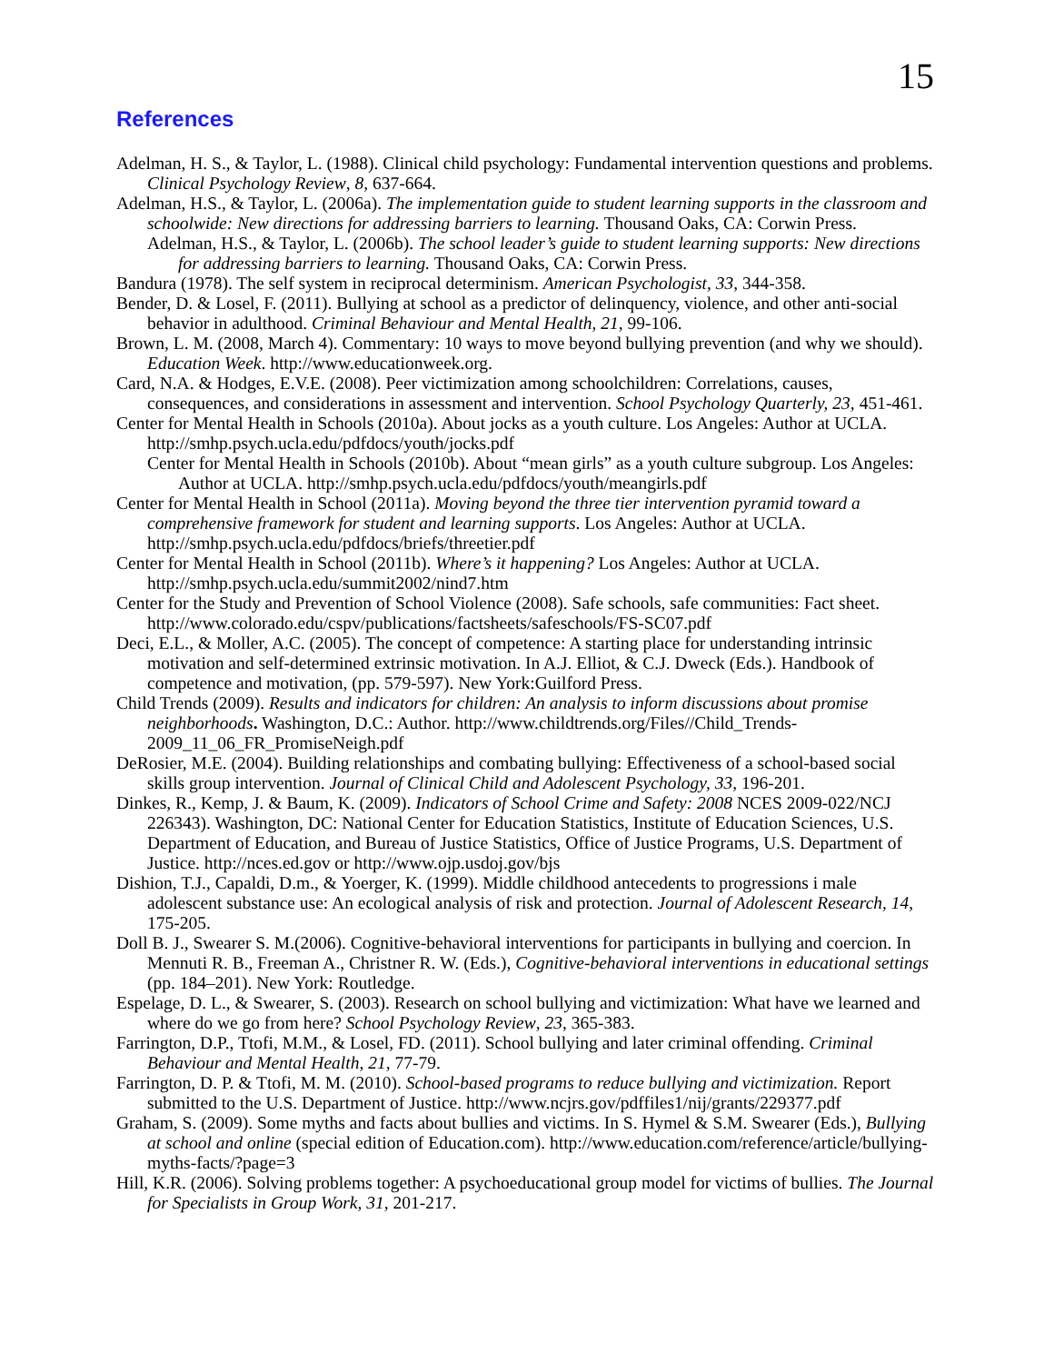15
References
Adelman, H. S., & Taylor, L. (1988). Clinical child psychology: Fundamental intervention questions and problems. Clinical Psychology Review, 8, 637-664.
Adelman, H.S., & Taylor, L. (2006a). The implementation guide to student learning supports in the classroom and schoolwide: New directions for addressing barriers to learning. Thousand Oaks, CA: Corwin Press.
Adelman, H.S., & Taylor, L. (2006b). The school leader’s guide to student learning supports: New directions for addressing barriers to learning. Thousand Oaks, CA: Corwin Press.
Bandura (1978). The self system in reciprocal determinism. American Psychologist, 33, 344-358.
Bender, D. & Losel, F. (2011). Bullying at school as a predictor of delinquency, violence, and other anti-social behavior in adulthood. Criminal Behaviour and Mental Health, 21, 99-106.
Brown, L. M. (2008, March 4). Commentary: 10 ways to move beyond bullying prevention (and why we should). Education Week. http://www.educationweek.org.
Card, N.A. & Hodges, E.V.E. (2008). Peer victimization among schoolchildren: Correlations, causes, consequences, and considerations in assessment and intervention. School Psychology Quarterly, 23, 451-461.
Center for Mental Health in Schools (2010a). About jocks as a youth culture. Los Angeles: Author at UCLA. http://smhp.psych.ucla.edu/pdfdocs/youth/jocks.pdf
Center for Mental Health in Schools (2010b). About “mean girls” as a youth culture subgroup. Los Angeles: Author at UCLA. http://smhp.psych.ucla.edu/pdfdocs/youth/meangirls.pdf
Center for Mental Health in School (2011a). Moving beyond the three tier intervention pyramid toward a comprehensive framework for student and learning supports. Los Angeles: Author at UCLA. http://smhp.psych.ucla.edu/pdfdocs/briefs/threetier.pdf
Center for Mental Health in School (2011b). Where’s it happening? Los Angeles: Author at UCLA. http://smhp.psych.ucla.edu/summit2002/nind7.htm
Center for the Study and Prevention of School Violence (2008). Safe schools, safe communities: Fact sheet. http://www.colorado.edu/cspv/publications/factsheets/safeschools/FS-SC07.pdf
Deci, E.L., & Moller, A.C. (2005). The concept of competence: A starting place for understanding intrinsic motivation and self-determined extrinsic motivation. In A.J. Elliot, & C.J. Dweck (Eds.). Handbook of competence and motivation, (pp. 579-597). New York:Guilford Press.
Child Trends (2009). Results and indicators for children: An analysis to inform discussions about promise neighborhoods. Washington, D.C.: Author. http://www.childtrends.org/Files//Child_Trends-2009_11_06_FR_PromiseNeigh.pdf
DeRosier, M.E. (2004). Building relationships and combating bullying: Effectiveness of a school-based social skills group intervention. Journal of Clinical Child and Adolescent Psychology, 33, 196-201.
Dinkes, R., Kemp, J. & Baum, K. (2009). Indicators of School Crime and Safety: 2008 NCES 2009-022/NCJ 226343). Washington, DC: National Center for Education Statistics, Institute of Education Sciences, U.S. Department of Education, and Bureau of Justice Statistics, Office of Justice Programs, U.S. Department of Justice. http://nces.ed.gov or http://www.ojp.usdoj.gov/bjs
Dishion, T.J., Capaldi, D.m., & Yoerger, K. (1999). Middle childhood antecedents to progressions i male adolescent substance use: An ecological analysis of risk and protection. Journal of Adolescent Research, 14, 175-205.
Doll B. J., Swearer S. M.(2006). Cognitive-behavioral interventions for participants in bullying and coercion. In Mennuti R. B., Freeman A., Christner R. W. (Eds.), Cognitive-behavioral interventions in educational settings (pp. 184–201). New York: Routledge.
Espelage, D. L., & Swearer, S. (2003). Research on school bullying and victimization: What have we learned and where do we go from here? School Psychology Review, 23, 365-383.
Farrington, D.P., Ttofi, M.M., & Losel, FD. (2011). School bullying and later criminal offending. Criminal Behaviour and Mental Health, 21, 77-79.
Farrington, D. P. & Ttofi, M. M. (2010). School-based programs to reduce bullying and victimization. Report submitted to the U.S. Department of Justice. http://www.ncjrs.gov/pdffiles1/nij/grants/229377.pdf
Graham, S. (2009). Some myths and facts about bullies and victims. In S. Hymel & S.M. Swearer (Eds.), Bullying at school and online (special edition of Education.com). http://www.education.com/reference/article/bullying-myths-facts/?page=3
Hill, K.R. (2006). Solving problems together: A psychoeducational group model for victims of bullies. The Journal for Specialists in Group Work, 31, 201-217.